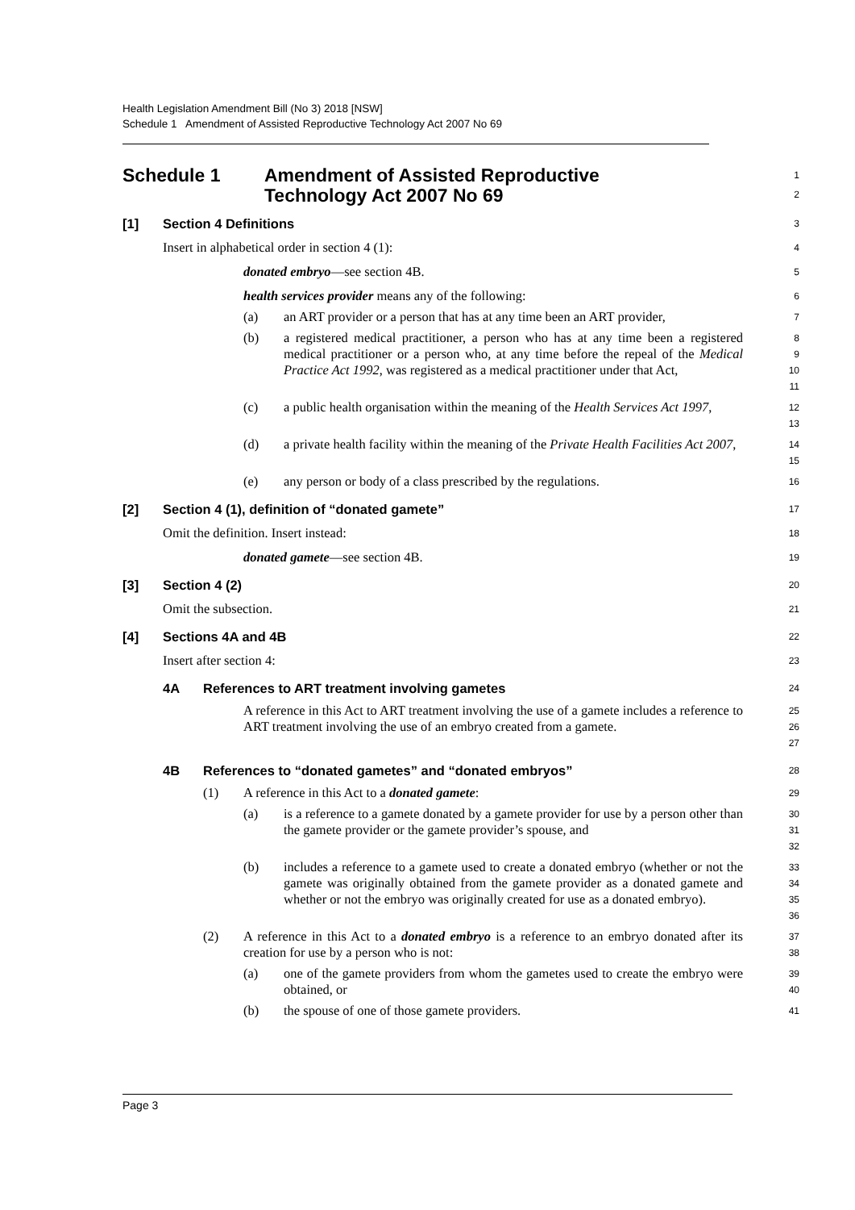Health Legislation Amendment Bill (No 3) 2018 [NSW]
Schedule 1 Amendment of Assisted Reproductive Technology Act 2007 No 69
Schedule 1 Amendment of Assisted Reproductive
Technology Act 2007 No 69
1
2
[1] Section 4 Definitions
3
Insert in alphabetical order in section 4 (1):
4
donated embryo—see section 4B.
5
health services provider means any of the following:
6
(a) an ART provider or a person that has at any time been an ART provider,
7
(b) a registered medical practitioner, a person who has at any time been a registered medical practitioner or a person who, at any time before the repeal of the Medical Practice Act 1992, was registered as a medical practitioner under that Act,
8
9
10
11
(c) a public health organisation within the meaning of the Health Services Act 1997,
12
13
(d) a private health facility within the meaning of the Private Health Facilities Act 2007,
14
15
(e) any person or body of a class prescribed by the regulations.
16
[2] Section 4 (1), definition of “donated gamete”
17
Omit the definition. Insert instead:
18
donated gamete—see section 4B.
19
[3] Section 4 (2)
20
Omit the subsection.
21
[4] Sections 4A and 4B
22
Insert after section 4:
23
4A References to ART treatment involving gametes
24
A reference in this Act to ART treatment involving the use of a gamete includes a reference to ART treatment involving the use of an embryo created from a gamete.
25
26
27
4B References to “donated gametes” and “donated embryos”
28
(1) A reference in this Act to a donated gamete:
29
(a) is a reference to a gamete donated by a gamete provider for use by a person other than the gamete provider or the gamete provider’s spouse, and
30
31
32
(b) includes a reference to a gamete used to create a donated embryo (whether or not the gamete was originally obtained from the gamete provider as a donated gamete and whether or not the embryo was originally created for use as a donated embryo).
33
34
35
36
(2) A reference in this Act to a donated embryo is a reference to an embryo donated after its creation for use by a person who is not:
37
38
(a) one of the gamete providers from whom the gametes used to create the embryo were obtained, or
39
40
(b) the spouse of one of those gamete providers.
41
Page 3